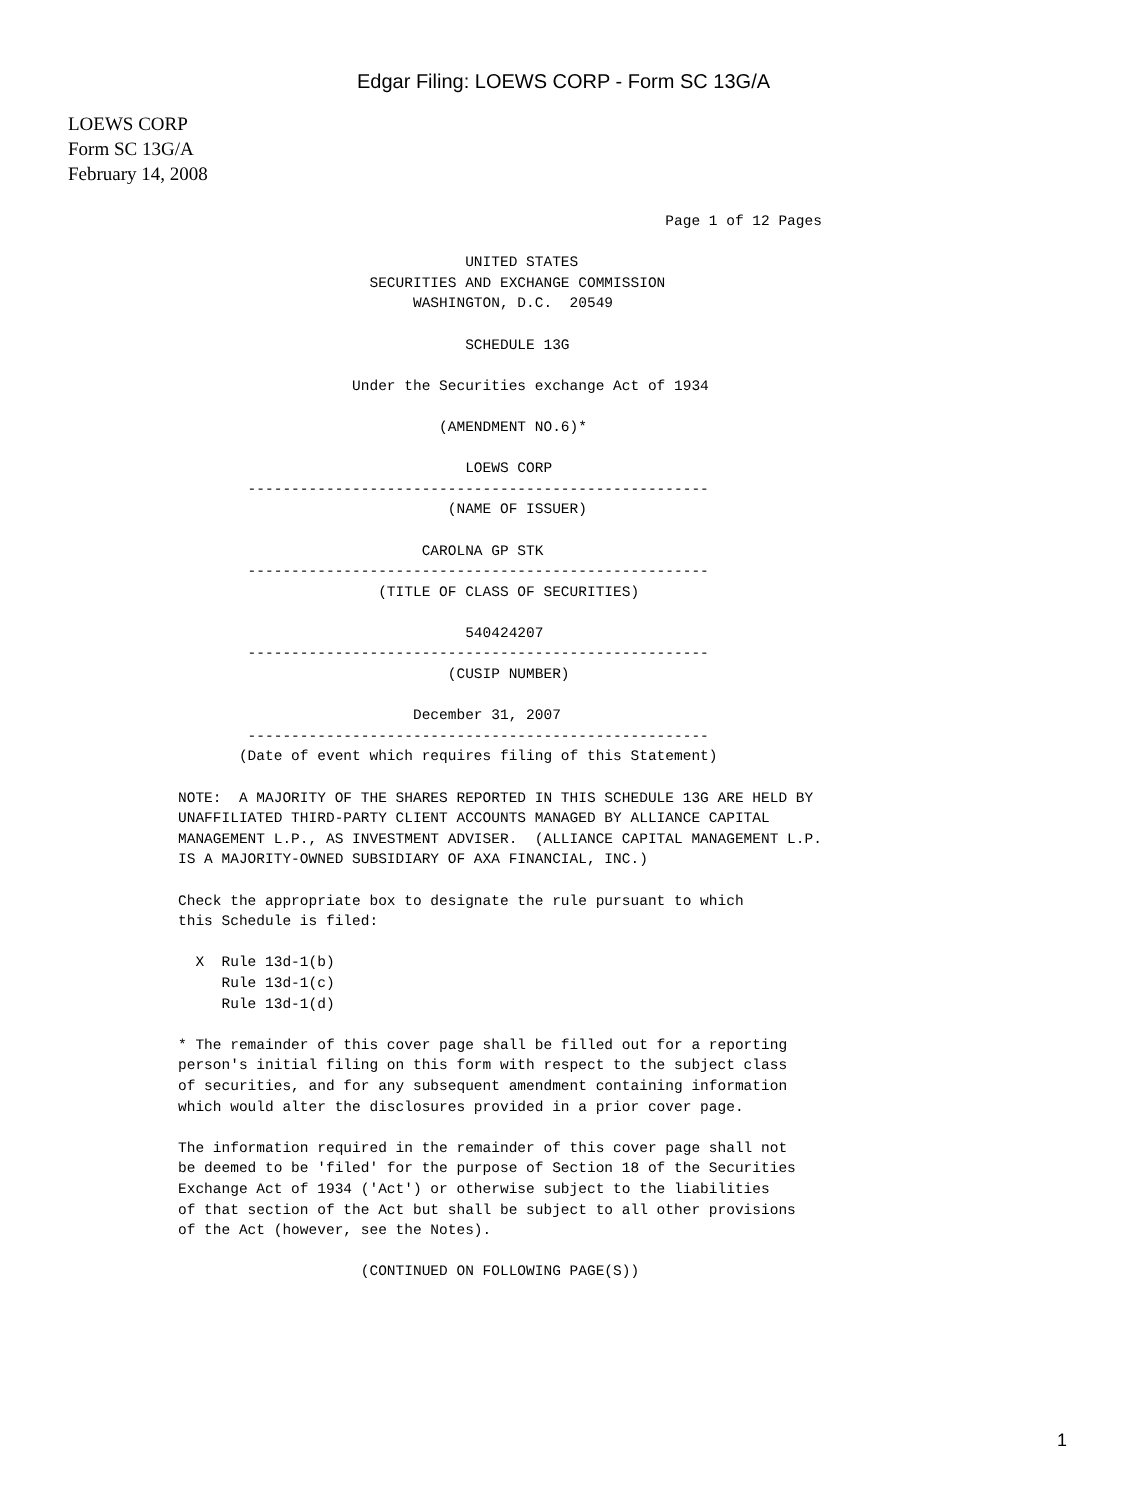Edgar Filing: LOEWS CORP - Form SC 13G/A
LOEWS CORP
Form SC 13G/A
February 14, 2008
                                                        Page 1 of 12 Pages

                                 UNITED STATES
                      SECURITIES AND EXCHANGE COMMISSION
                           WASHINGTON, D.C.  20549

                                 SCHEDULE 13G

                    Under the Securities exchange Act of 1934

                              (AMENDMENT NO.6)*

                                 LOEWS CORP
        -----------------------------------------------------
                               (NAME OF ISSUER)

                            CAROLNA GP STK
        -----------------------------------------------------
                       (TITLE OF CLASS OF SECURITIES)

                                 540424207
        -----------------------------------------------------
                               (CUSIP NUMBER)

                           December 31, 2007
        -----------------------------------------------------
       (Date of event which requires filing of this Statement)

NOTE:  A MAJORITY OF THE SHARES REPORTED IN THIS SCHEDULE 13G ARE HELD BY
UNAFFILIATED THIRD-PARTY CLIENT ACCOUNTS MANAGED BY ALLIANCE CAPITAL
MANAGEMENT L.P., AS INVESTMENT ADVISER.  (ALLIANCE CAPITAL MANAGEMENT L.P.
IS A MAJORITY-OWNED SUBSIDIARY OF AXA FINANCIAL, INC.)

Check the appropriate box to designate the rule pursuant to which
this Schedule is filed:

  X  Rule 13d-1(b)
     Rule 13d-1(c)
     Rule 13d-1(d)

* The remainder of this cover page shall be filled out for a reporting
person's initial filing on this form with respect to the subject class
of securities, and for any subsequent amendment containing information
which would alter the disclosures provided in a prior cover page.

The information required in the remainder of this cover page shall not
be deemed to be 'filed' for the purpose of Section 18 of the Securities
Exchange Act of 1934 ('Act') or otherwise subject to the liabilities
of that section of the Act but shall be subject to all other provisions
of the Act (however, see the Notes).

                     (CONTINUED ON FOLLOWING PAGE(S))
1